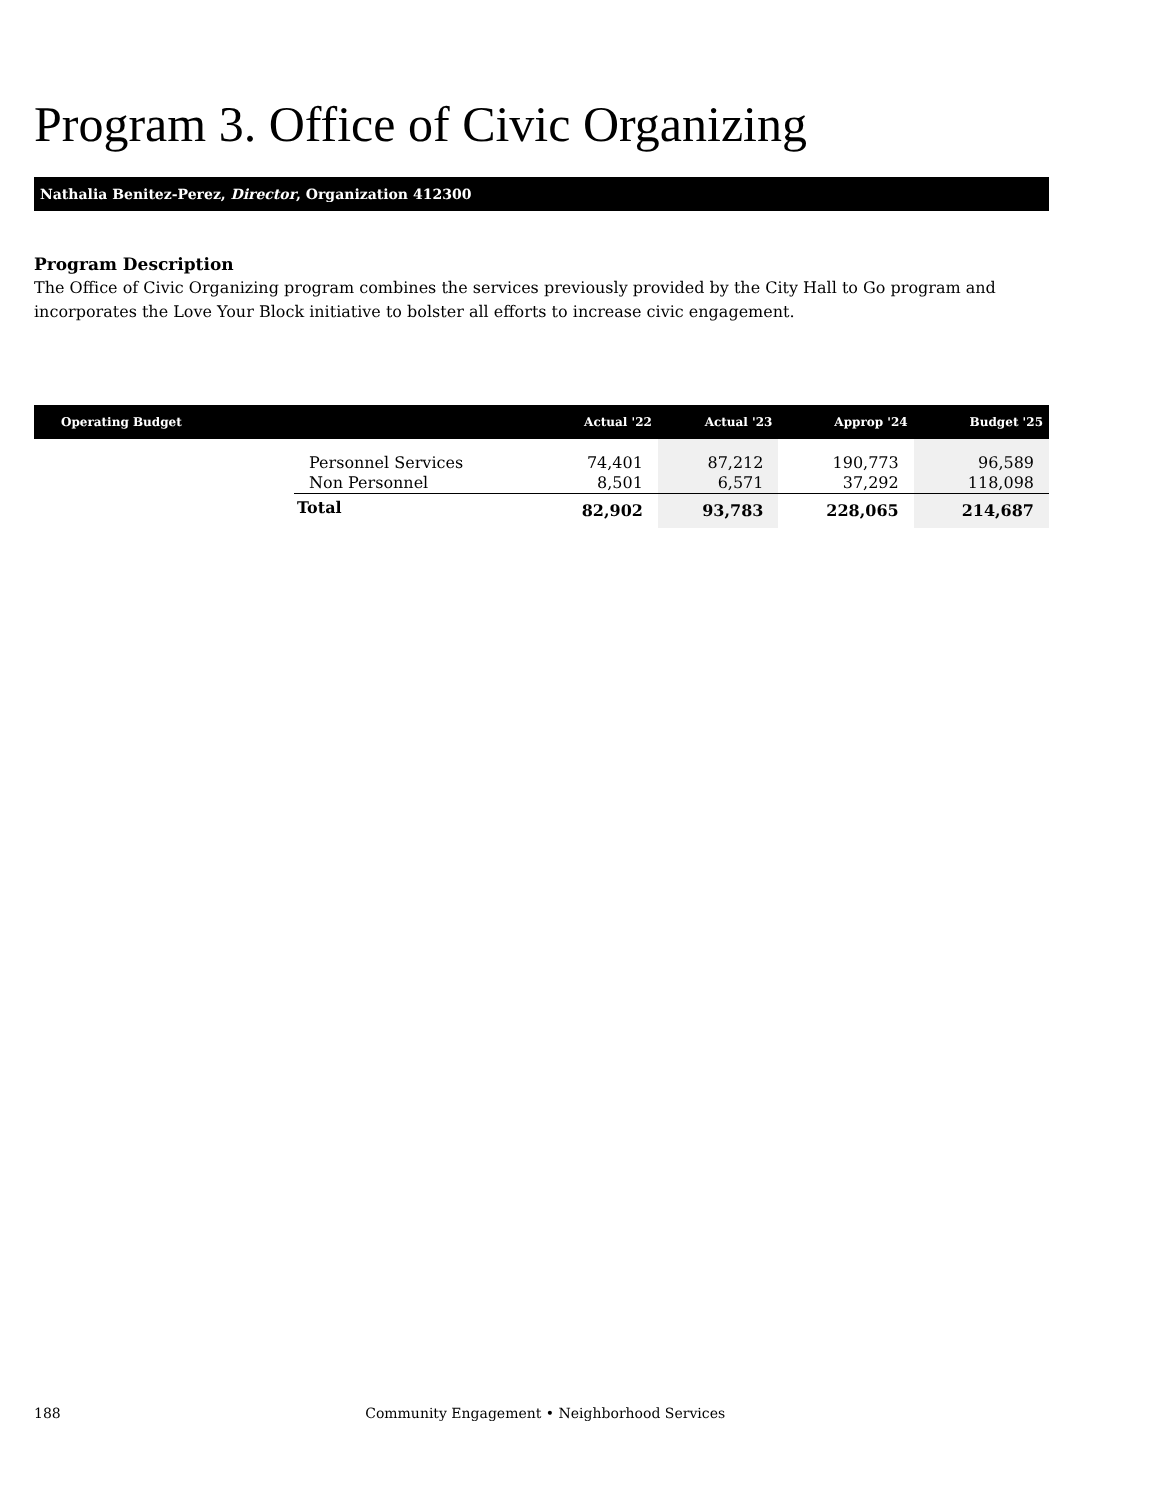Program 3. Office of Civic Organizing
Nathalia Benitez-Perez, Director, Organization 412300
Program Description
The Office of Civic Organizing program combines the services previously provided by the City Hall to Go program and incorporates the Love Your Block initiative to bolster all efforts to increase civic engagement.
| Operating Budget | | Actual '22 | Actual '23 | Approp '24 | Budget '25 |
| --- | --- | --- | --- | --- | --- |
| | Personnel Services | 74,401 | 87,212 | 190,773 | 96,589 |
| | Non Personnel | 8,501 | 6,571 | 37,292 | 118,098 |
| | Total | 82,902 | 93,783 | 228,065 | 214,687 |
188 Community Engagement • Neighborhood Services